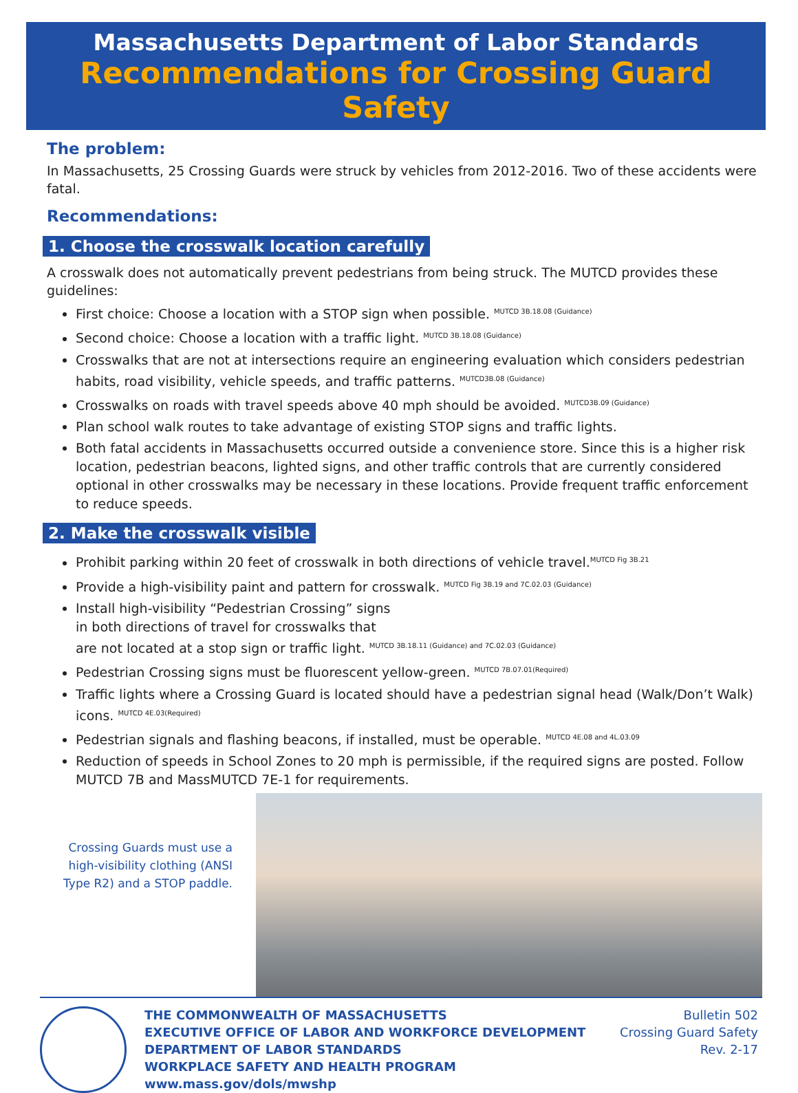Massachusetts Department of Labor Standards
Recommendations for Crossing Guard Safety
The problem:
In Massachusetts, 25 Crossing Guards were struck by vehicles from 2012-2016. Two of these accidents were fatal.
Recommendations:
1. Choose the crosswalk location carefully
A crosswalk does not automatically prevent pedestrians from being struck. The MUTCD provides these guidelines:
First choice: Choose a location with a STOP sign when possible. <sup>MUTCD 3B.18.08 (Guidance)</sup>
Second choice: Choose a location with a traffic light. <sup>MUTCD 3B.18.08 (Guidance)</sup>
Crosswalks that are not at intersections require an engineering evaluation which considers pedestrian habits, road visibility, vehicle speeds, and traffic patterns. <sup>MUTCD3B.08 (Guidance)</sup>
Crosswalks on roads with travel speeds above 40 mph should be avoided. <sup>MUTCD3B.09 (Guidance)</sup>
Plan school walk routes to take advantage of existing STOP signs and traffic lights.
Both fatal accidents in Massachusetts occurred outside a convenience store. Since this is a higher risk location, pedestrian beacons, lighted signs, and other traffic controls that are currently considered optional in other crosswalks may be necessary in these locations. Provide frequent traffic enforcement to reduce speeds.
2. Make the crosswalk visible
Prohibit parking within 20 feet of crosswalk in both directions of vehicle travel.<sup>MUTCD Fig 3B.21</sup>
Provide a high-visibility paint and pattern for crosswalk. <sup>MUTCD Fig 3B.19 and 7C.02.03 (Guidance)</sup>
Install high-visibility “Pedestrian Crossing” signs
in both directions of travel for crosswalks that
are not located at a stop sign or traffic light. <sup>MUTCD 3B.18.11 (Guidance) and 7C.02.03 (Guidance)</sup>
Pedestrian Crossing signs must be fluorescent yellow-green. <sup>MUTCD 7B.07.01(Required)</sup>
Traffic lights where a Crossing Guard is located should have a pedestrian signal head (Walk/Don’t Walk) icons. <sup>MUTCD 4E.03(Required)</sup>
Pedestrian signals and flashing beacons, if installed, must be operable. <sup>MUTCD 4E.08 and 4L.03.09</sup>
Reduction of speeds in School Zones to 20 mph is permissible, if the required signs are posted. Follow MUTCD 7B and MassMUTCD 7E-1 for requirements.
Crossing Guards must use a high-visibility clothing (ANSI Type R2) and a STOP paddle.
THE COMMONWEALTH OF MASSACHUSETTS
EXECUTIVE OFFICE OF LABOR AND WORKFORCE DEVELOPMENT
DEPARTMENT OF LABOR STANDARDS
WORKPLACE SAFETY AND HEALTH PROGRAM
www.mass.gov/dols/mwshp
Bulletin 502
Crossing Guard Safety
Rev. 2-17